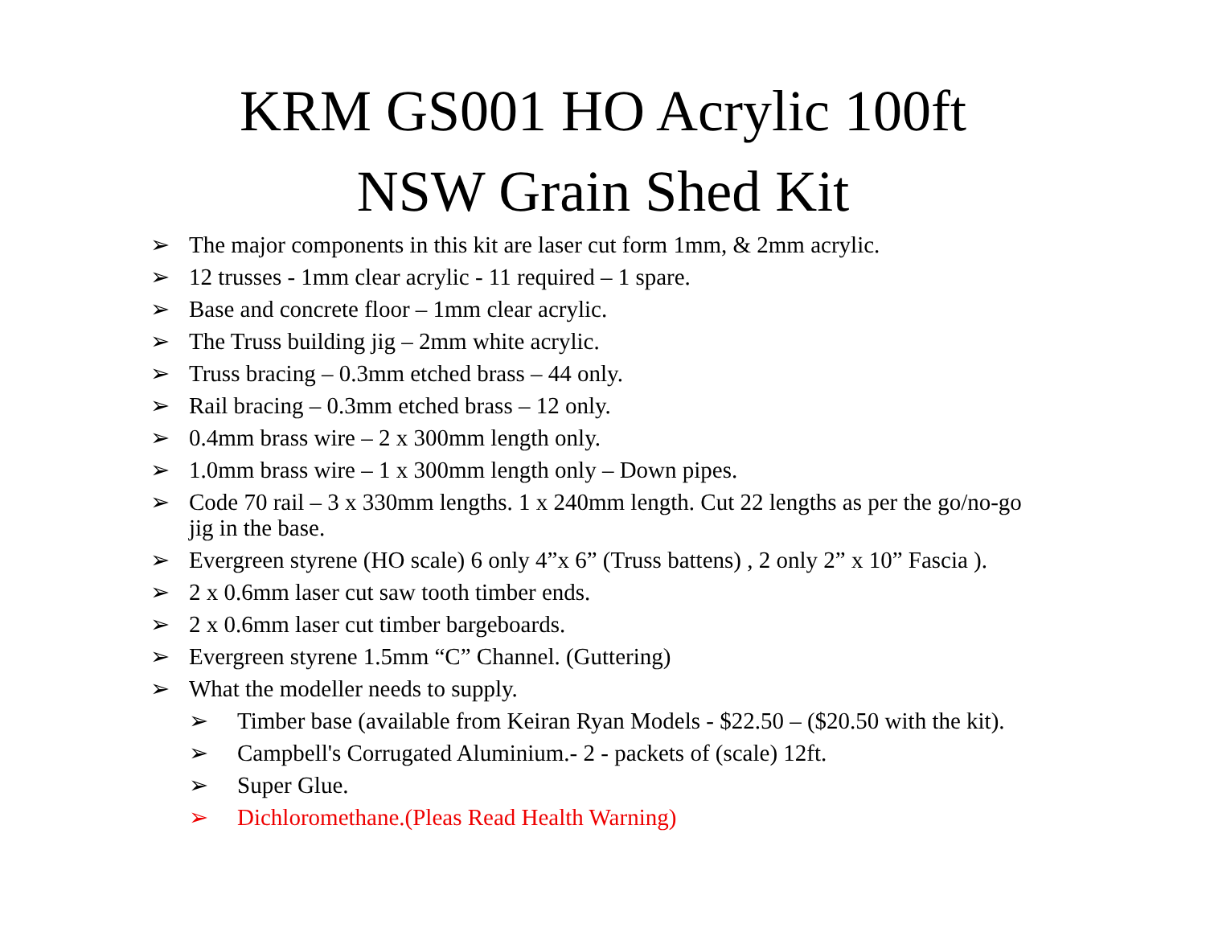KRM GS001 HO Acrylic 100ft
NSW Grain Shed Kit
➢ The major components in this kit are laser cut form 1mm, & 2mm acrylic.
➢ 12 trusses - 1mm clear acrylic - 11 required – 1 spare.
➢ Base and concrete floor – 1mm clear acrylic.
➢ The Truss building jig – 2mm white acrylic.
➢ Truss bracing – 0.3mm etched brass – 44 only.
➢ Rail bracing – 0.3mm etched brass – 12 only.
➢ 0.4mm brass wire – 2 x 300mm length only.
➢ 1.0mm brass wire – 1 x 300mm length only – Down pipes.
➢ Code 70 rail – 3 x 330mm lengths. 1 x 240mm length. Cut 22 lengths as per the go/no-go jig in the base.
➢ Evergreen styrene (HO scale) 6 only 4”x 6” (Truss battens) , 2 only 2” x 10” Fascia ).
➢ 2 x 0.6mm laser cut saw tooth timber ends.
➢ 2 x 0.6mm laser cut timber bargeboards.
➢ Evergreen styrene 1.5mm “C” Channel. (Guttering)
➢ What the modeller needs to supply.
➢ Timber base (available from Keiran Ryan Models - $22.50 – ($20.50 with the kit).
➢ Campbell's Corrugated Aluminium.- 2 - packets of (scale) 12ft.
➢ Super Glue.
➢ Dichloromethane.(Pleas Read Health Warning)